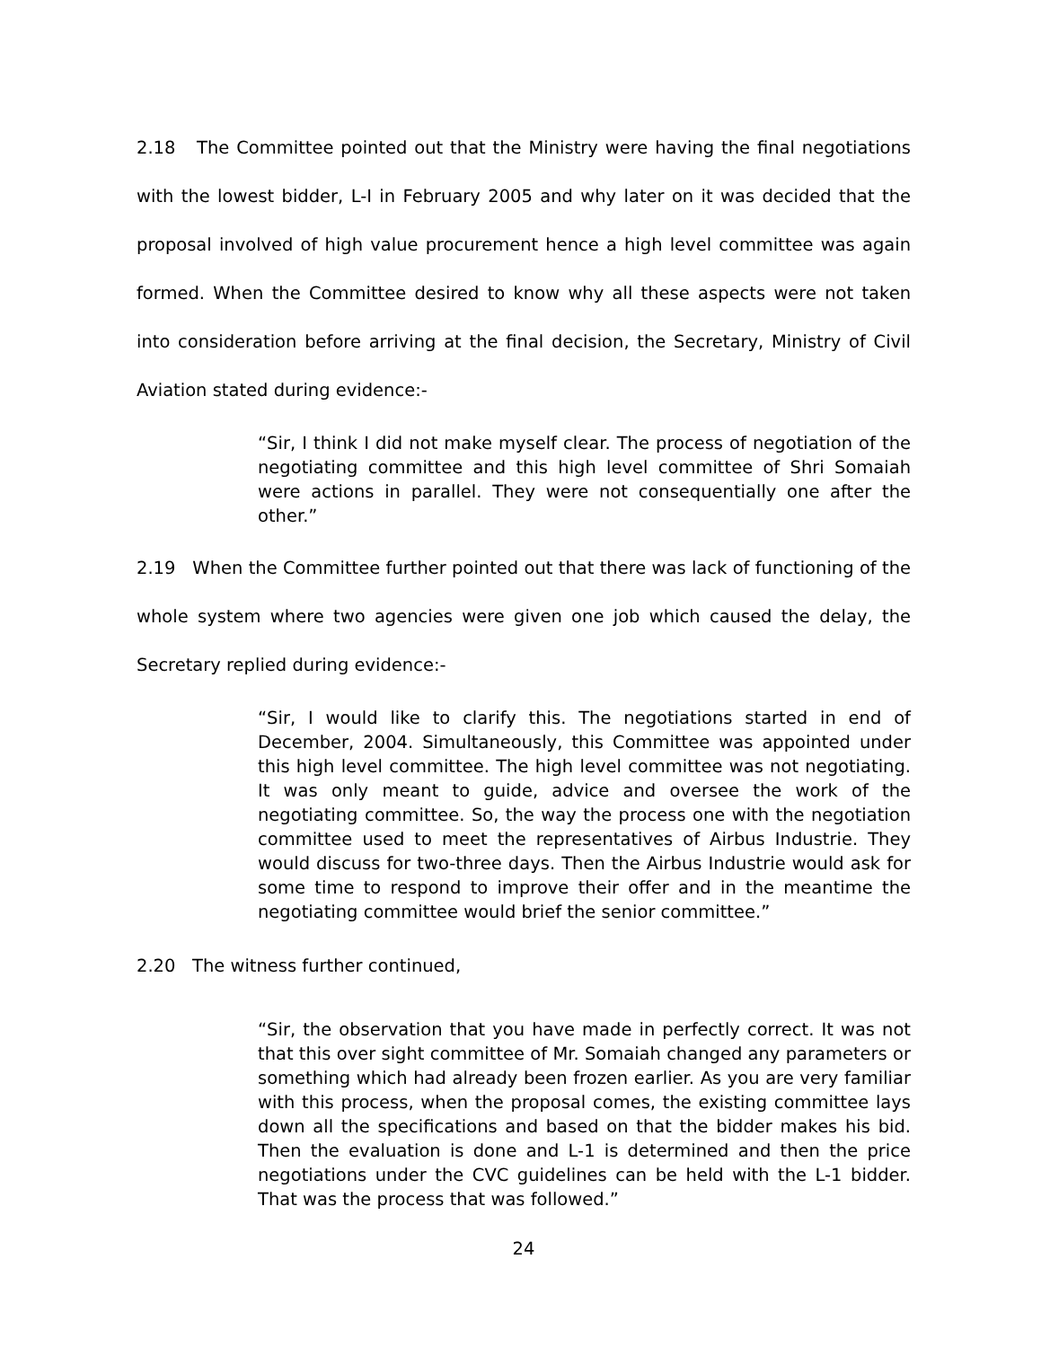2.18 The Committee pointed out that the Ministry were having the final negotiations with the lowest bidder, L-I in February 2005 and why later on it was decided that the proposal involved of high value procurement hence a high level committee was again formed. When the Committee desired to know why all these aspects were not taken into consideration before arriving at the final decision, the Secretary, Ministry of Civil Aviation stated during evidence:-
“Sir, I think I did not make myself clear. The process of negotiation of the negotiating committee and this high level committee of Shri Somaiah were actions in parallel. They were not consequentially one after the other.”
2.19 When the Committee further pointed out that there was lack of functioning of the whole system where two agencies were given one job which caused the delay, the Secretary replied during evidence:-
“Sir, I would like to clarify this. The negotiations started in end of December, 2004. Simultaneously, this Committee was appointed under this high level committee. The high level committee was not negotiating. It was only meant to guide, advice and oversee the work of the negotiating committee. So, the way the process one with the negotiation committee used to meet the representatives of Airbus Industrie. They would discuss for two-three days. Then the Airbus Industrie would ask for some time to respond to improve their offer and in the meantime the negotiating committee would brief the senior committee.”
2.20 The witness further continued,
“Sir, the observation that you have made in perfectly correct. It was not that this over sight committee of Mr. Somaiah changed any parameters or something which had already been frozen earlier. As you are very familiar with this process, when the proposal comes, the existing committee lays down all the specifications and based on that the bidder makes his bid. Then the evaluation is done and L-1 is determined and then the price negotiations under the CVC guidelines can be held with the L-1 bidder. That was the process that was followed.”
24